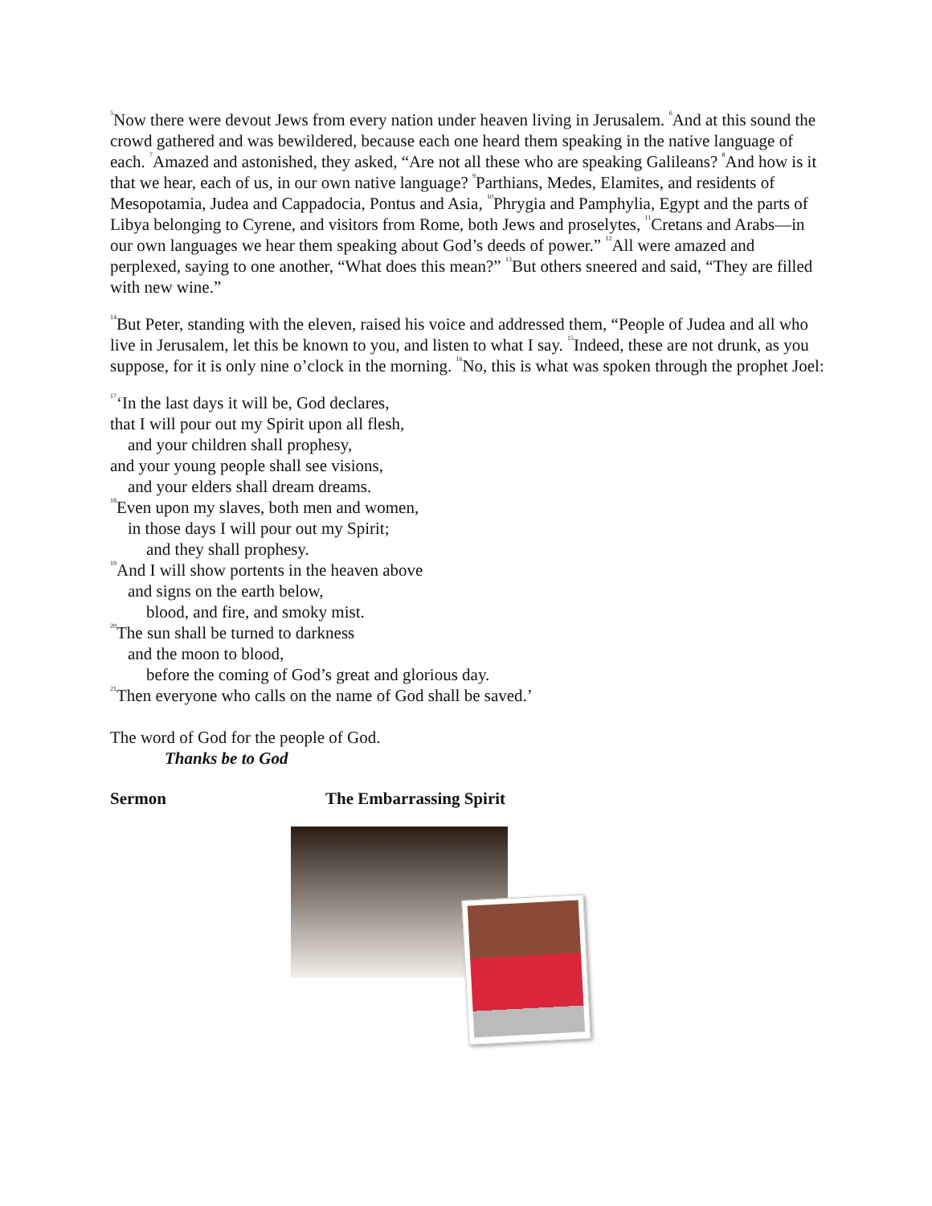<sup>5</sup> Now there were devout Jews from every nation under heaven living in Jerusalem. <sup>6</sup>And at this sound the crowd gathered and was bewildered, because each one heard them speaking in the native language of each. <sup>7</sup>Amazed and astonished, they asked, “Are not all these who are speaking Galileans? <sup>8</sup>And how is it that we hear, each of us, in our own native language? <sup>9</sup>Parthians, Medes, Elamites, and residents of Mesopotamia, Judea and Cappadocia, Pontus and Asia, <sup>10</sup>Phrygia and Pamphylia, Egypt and the parts of Libya belonging to Cyrene, and visitors from Rome, both Jews and proselytes, <sup>11</sup>Cretans and Arabs—in our own languages we hear them speaking about God’s deeds of power.” <sup>12</sup>All were amazed and perplexed, saying to one another, “What does this mean?” <sup>13</sup>But others sneered and said, “They are filled with new wine.”
<sup>14</sup> But Peter, standing with the eleven, raised his voice and addressed them, “People of Judea and all who live in Jerusalem, let this be known to you, and listen to what I say. <sup>15</sup>Indeed, these are not drunk, as you suppose, for it is only nine o’clock in the morning. <sup>16</sup>No, this is what was spoken through the prophet Joel:
<sup>17</sup> ‘In the last days it will be, God declares,
that I will pour out my Spirit upon all flesh,
and your children shall prophesy,
and your young people shall see visions,
and your elders shall dream dreams.
<sup>18</sup> Even upon my slaves, both men and women,
in those days I will pour out my Spirit;
and they shall prophesy.
<sup>19</sup> And I will show portents in the heaven above
and signs on the earth below,
blood, and fire, and smoky mist.
<sup>20</sup> The sun shall be turned to darkness
and the moon to blood,
before the coming of God’s great and glorious day.
<sup>21</sup> Then everyone who calls on the name of God shall be saved.’
The word of God for the people of God.
Thanks be to God
Sermon The Embarrassing Spirit